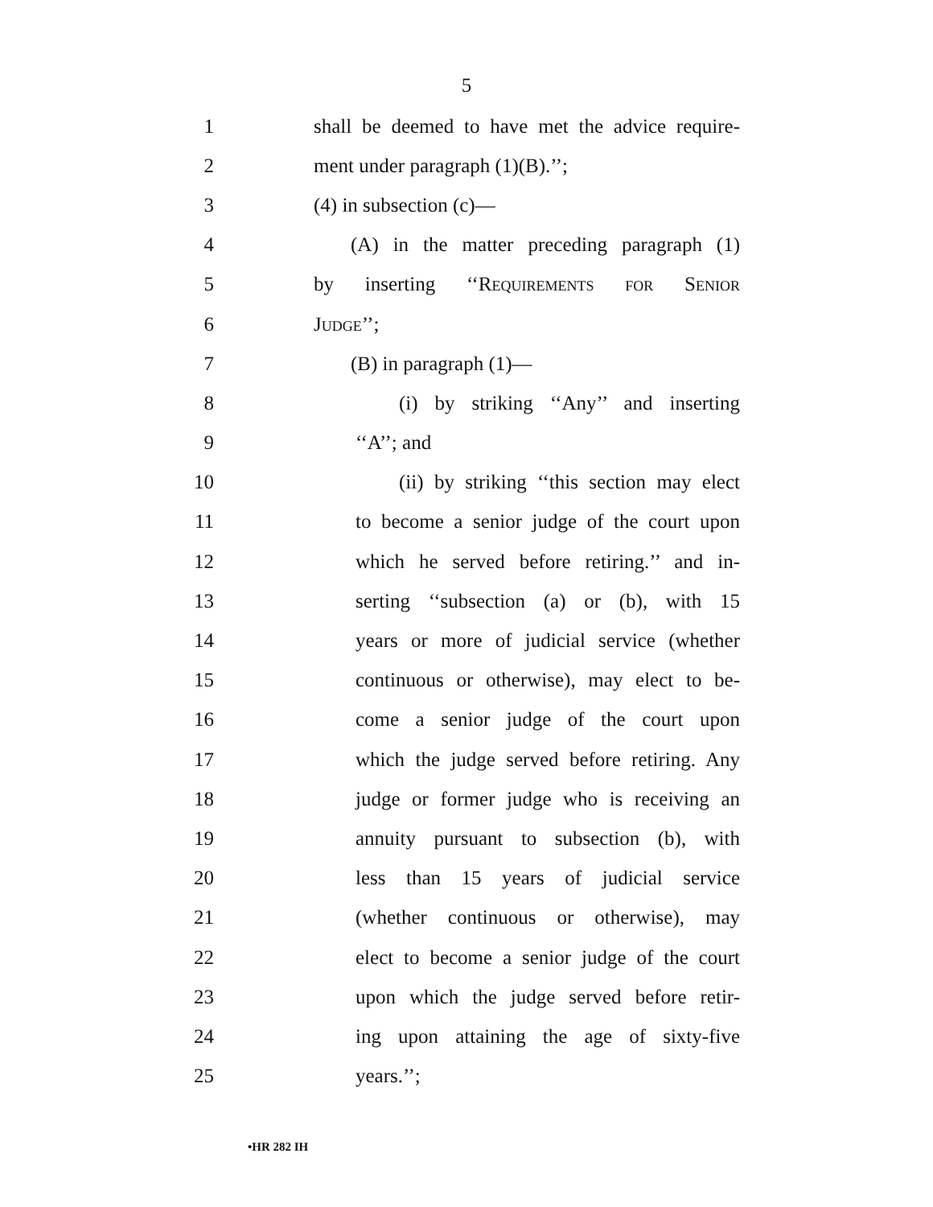5
1 shall be deemed to have met the advice require-
2 ment under paragraph (1)(B).’’;
3 (4) in subsection (c)—
4 (A) in the matter preceding paragraph (1)
5 by inserting ‘‘Requirements for Senior
6 Judge’’;
7 (B) in paragraph (1)—
8 (i) by striking ‘‘Any’’ and inserting
9 ‘‘A’’; and
10 (ii) by striking ‘‘this section may elect
11 to become a senior judge of the court upon
12 which he served before retiring.’’ and in-
13 serting ‘‘subsection (a) or (b), with 15
14 years or more of judicial service (whether
15 continuous or otherwise), may elect to be-
16 come a senior judge of the court upon
17 which the judge served before retiring. Any
18 judge or former judge who is receiving an
19 annuity pursuant to subsection (b), with
20 less than 15 years of judicial service
21 (whether continuous or otherwise), may
22 elect to become a senior judge of the court
23 upon which the judge served before retir-
24 ing upon attaining the age of sixty-five
25 years.’’;
•HR 282 IH